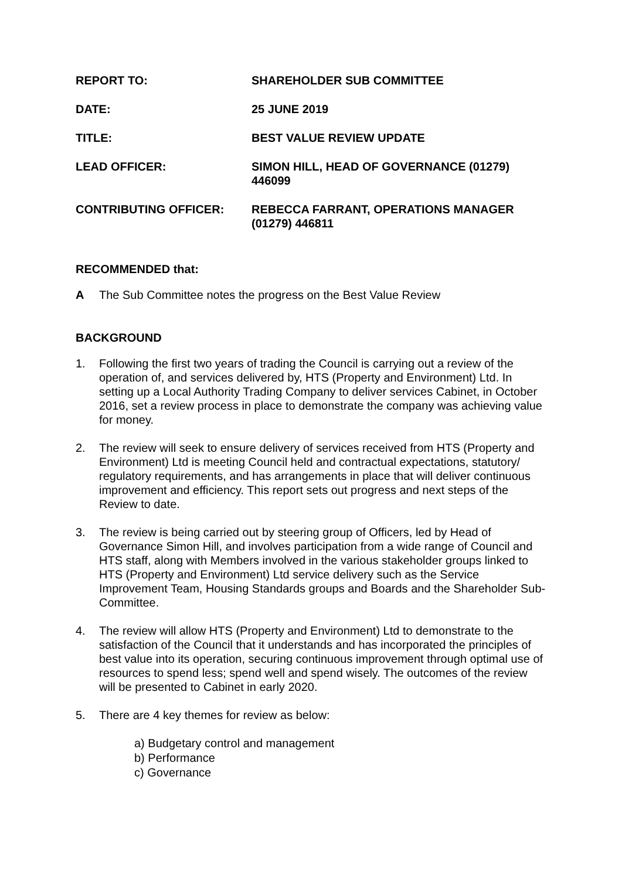| REPORT TO: | SHAREHOLDER SUB COMMITTEE |
| DATE: | 25 JUNE 2019 |
| TITLE: | BEST VALUE REVIEW UPDATE |
| LEAD OFFICER: | SIMON HILL, HEAD OF GOVERNANCE (01279) 446099 |
| CONTRIBUTING OFFICER: | REBECCA FARRANT, OPERATIONS MANAGER (01279) 446811 |
RECOMMENDED that:
A The Sub Committee notes the progress on the Best Value Review
BACKGROUND
1. Following the first two years of trading the Council is carrying out a review of the operation of, and services delivered by, HTS (Property and Environment) Ltd. In setting up a Local Authority Trading Company to deliver services Cabinet, in October 2016, set a review process in place to demonstrate the company was achieving value for money.
2. The review will seek to ensure delivery of services received from HTS (Property and Environment) Ltd is meeting Council held and contractual expectations, statutory/ regulatory requirements, and has arrangements in place that will deliver continuous improvement and efficiency. This report sets out progress and next steps of the Review to date.
3. The review is being carried out by steering group of Officers, led by Head of Governance Simon Hill, and involves participation from a wide range of Council and HTS staff, along with Members involved in the various stakeholder groups linked to HTS (Property and Environment) Ltd service delivery such as the Service Improvement Team, Housing Standards groups and Boards and the Shareholder Sub-Committee.
4. The review will allow HTS (Property and Environment) Ltd to demonstrate to the satisfaction of the Council that it understands and has incorporated the principles of best value into its operation, securing continuous improvement through optimal use of resources to spend less; spend well and spend wisely. The outcomes of the review will be presented to Cabinet in early 2020.
5. There are 4 key themes for review as below:
a) Budgetary control and management
b) Performance
c) Governance